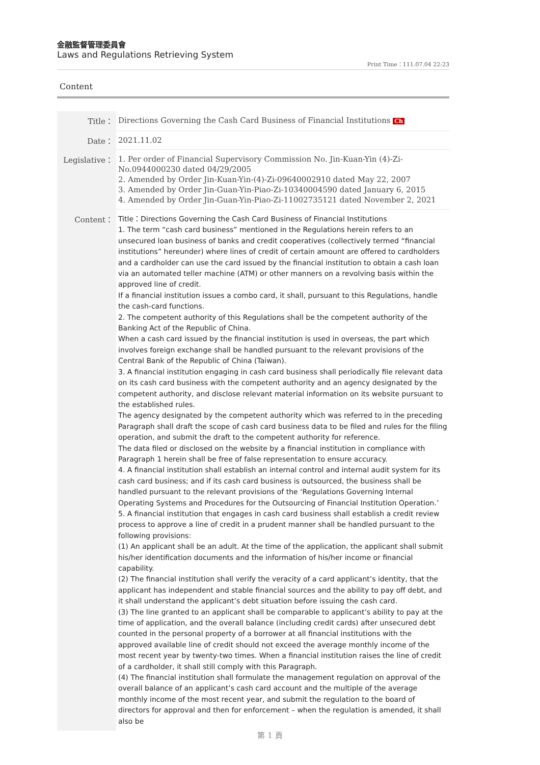金融監督管理委員會
Laws and Regulations Retrieving System
Print Time：111.07.04 22:23
Content
| Title： | Directions Governing the Cash Card Business of Financial Institutions Ch |
| Date： | 2021.11.02 |
| Legislative： | 1. Per order of Financial Supervisory Commission No. Jin-Kuan-Yin (4)-Zi-No.0944000230 dated 04/29/2005 2. Amended by Order Jin-Kuan-Yin-(4)-Zi-09640002910 dated May 22, 2007 3. Amended by Order Jin-Guan-Yin-Piao-Zi-10340004590 dated January 6, 2015 4. Amended by Order Jin-Guan-Yin-Piao-Zi-11002735121 dated November 2, 2021 |
| Content： | Title：Directions Governing the Cash Card Business of Financial Institutions 1. The term “cash card business” mentioned in the Regulations herein refers to an unsecured loan business of banks and credit cooperatives (collectively termed “financial institutions” hereunder) where lines of credit of certain amount are offered to cardholders and a cardholder can use the card issued by the financial institution to obtain a cash loan via an automated teller machine (ATM) or other manners on a revolving basis within the approved line of credit. If a financial institution issues a combo card, it shall, pursuant to this Regulations, handle the cash-card functions. 2. The competent authority of this Regulations shall be the competent authority of the Banking Act of the Republic of China. When a cash card issued by the financial institution is used in overseas, the part which involves foreign exchange shall be handled pursuant to the relevant provisions of the Central Bank of the Republic of China (Taiwan). 3. A financial institution engaging in cash card business shall periodically file relevant data on its cash card business with the competent authority and an agency designated by the competent authority, and disclose relevant material information on its website pursuant to the established rules. The agency designated by the competent authority which was referred to in the preceding Paragraph shall draft the scope of cash card business data to be filed and rules for the filing operation, and submit the draft to the competent authority for reference. The data filed or disclosed on the website by a financial institution in compliance with Paragraph 1 herein shall be free of false representation to ensure accuracy. 4. A financial institution shall establish an internal control and internal audit system for its cash card business; and if its cash card business is outsourced, the business shall be handled pursuant to the relevant provisions of the ‘Regulations Governing Internal Operating Systems and Procedures for the Outsourcing of Financial Institution Operation.’ 5. A financial institution that engages in cash card business shall establish a credit review process to approve a line of credit in a prudent manner shall be handled pursuant to the following provisions: (1) An applicant shall be an adult. At the time of the application, the applicant shall submit his/her identification documents and the information of his/her income or financial capability. (2) The financial institution shall verify the veracity of a card applicant’s identity, that the applicant has independent and stable financial sources and the ability to pay off debt, and it shall understand the applicant’s debt situation before issuing the cash card. (3) The line granted to an applicant shall be comparable to applicant’s ability to pay at the time of application, and the overall balance (including credit cards) after unsecured debt counted in the personal property of a borrower at all financial institutions with the approved available line of credit should not exceed the average monthly income of the most recent year by twenty-two times. When a financial institution raises the line of credit of a cardholder, it shall still comply with this Paragraph. (4) The financial institution shall formulate the management regulation on approval of the overall balance of an applicant’s cash card account and the multiple of the average monthly income of the most recent year, and submit the regulation to the board of directors for approval and then for enforcement – when the regulation is amended, it shall also be |
第 1 頁